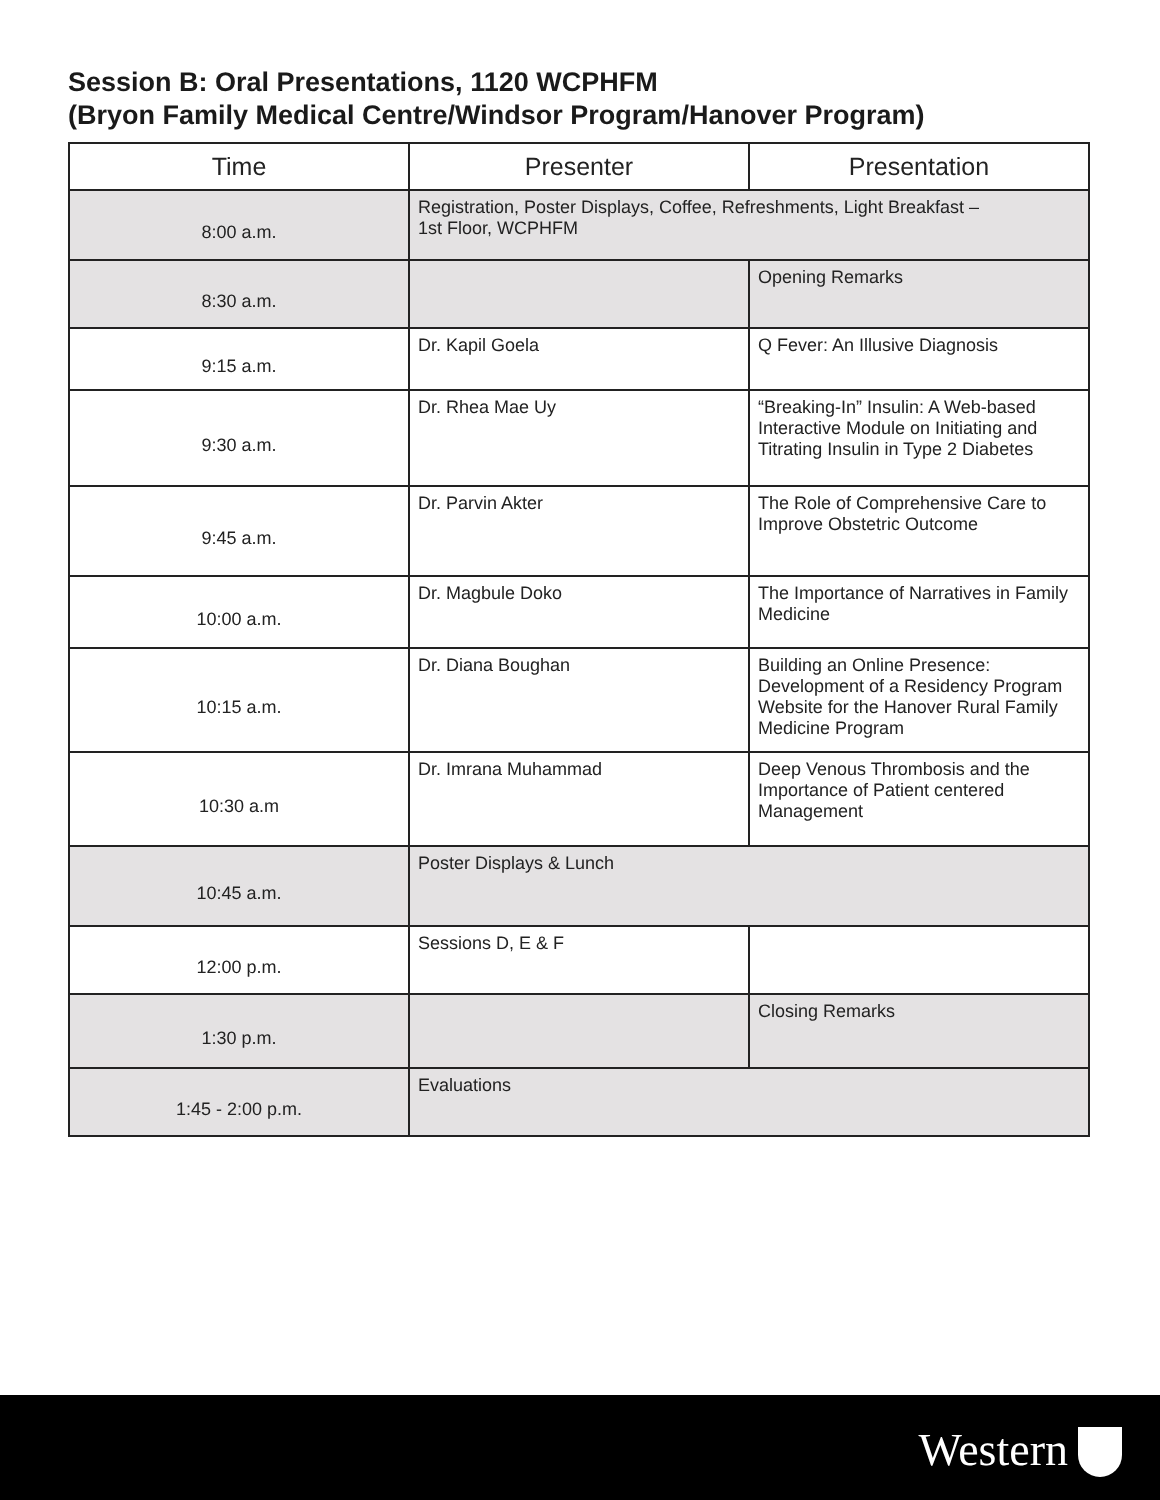Session B: Oral Presentations, 1120 WCPHFM
(Bryon Family Medical Centre/Windsor Program/Hanover Program)
| Time | Presenter | Presentation |
| --- | --- | --- |
| 8:00 a.m. | Registration, Poster Displays, Coffee, Refreshments, Light Breakfast – 1st Floor, WCPHFM | |
| 8:30 a.m. | | Opening Remarks |
| 9:15 a.m. | Dr. Kapil Goela | Q Fever: An Illusive Diagnosis |
| 9:30 a.m. | Dr. Rhea Mae Uy | “Breaking-In” Insulin: A Web-based Interactive Module on Initiating and Titrating Insulin in Type 2 Diabetes |
| 9:45 a.m. | Dr. Parvin Akter | The Role of Comprehensive Care to Improve Obstetric Outcome |
| 10:00 a.m. | Dr. Magbule Doko | The Importance of Narratives in Family Medicine |
| 10:15 a.m. | Dr. Diana Boughan | Building an Online Presence: Development of a Residency Program Website for the Hanover Rural Family Medicine Program |
| 10:30 a.m | Dr. Imrana Muhammad | Deep Venous Thrombosis and the Importance of Patient centered Management |
| 10:45 a.m. | Poster Displays & Lunch | |
| 12:00 p.m. | Sessions D, E & F | |
| 1:30 p.m. | | Closing Remarks |
| 1:45 - 2:00 p.m. | Evaluations | |
Western